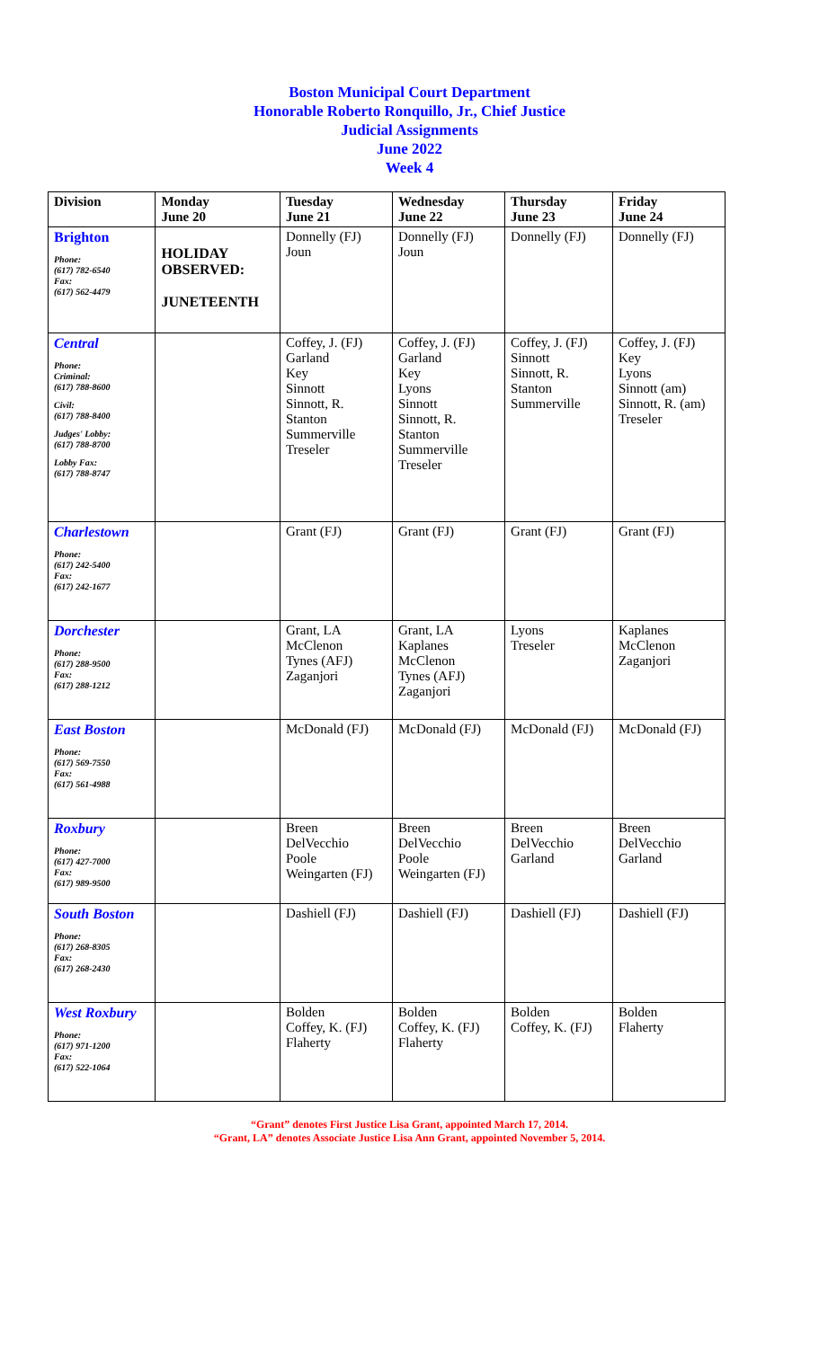Boston Municipal Court Department
Honorable Roberto Ronquillo, Jr., Chief Justice
Judicial Assignments
June 2022
Week 4
| Division | Monday June 20 | Tuesday June 21 | Wednesday June 22 | Thursday June 23 | Friday June 24 |
| --- | --- | --- | --- | --- | --- |
| Brighton Phone: (617) 782-6540 Fax: (617) 562-4479 | HOLIDAY OBSERVED: JUNETEENTH | Donnelly (FJ) Joun | Donnelly (FJ) Joun | Donnelly (FJ) | Donnelly (FJ) |
| Central Phone: Criminal: (617) 788-8600 Civil: (617) 788-8400 Judges' Lobby: (617) 788-8700 Lobby Fax: (617) 788-8747 | | Coffey, J. (FJ) Garland Key Sinnott Sinnott, R. Stanton Summerville Treseler | Coffey, J. (FJ) Garland Key Lyons Sinnott Sinnott, R. Stanton Summerville Treseler | Coffey, J. (FJ) Sinnott Sinnott, R. Stanton Summerville | Coffey, J. (FJ) Key Lyons Sinnott (am) Sinnott, R. (am) Treseler |
| Charlestown Phone: (617) 242-5400 Fax: (617) 242-1677 | | Grant (FJ) | Grant (FJ) | Grant (FJ) | Grant (FJ) |
| Dorchester Phone: (617) 288-9500 Fax: (617) 288-1212 | | Grant, LA McClenon Tynes (AFJ) Zaganjori | Grant, LA Kaplanes McClenon Tynes (AFJ) Zaganjori | Lyons Treseler | Kaplanes McClenon Zaganjori |
| East Boston Phone: (617) 569-7550 Fax: (617) 561-4988 | | McDonald (FJ) | McDonald (FJ) | McDonald (FJ) | McDonald (FJ) |
| Roxbury Phone: (617) 427-7000 Fax: (617) 989-9500 | | Breen DelVecchio Poole Weingarten (FJ) | Breen DelVecchio Poole Weingarten (FJ) | Breen DelVecchio Garland | Breen DelVecchio Garland |
| South Boston Phone: (617) 268-8305 Fax: (617) 268-2430 | | Dashiell (FJ) | Dashiell (FJ) | Dashiell (FJ) | Dashiell (FJ) |
| West Roxbury Phone: (617) 971-1200 Fax: (617) 522-1064 | | Bolden Coffey, K. (FJ) Flaherty | Bolden Coffey, K. (FJ) Flaherty | Bolden Coffey, K. (FJ) | Bolden Flaherty |
“Grant” denotes First Justice Lisa Grant, appointed March 17, 2014.
“Grant, LA” denotes Associate Justice Lisa Ann Grant, appointed November 5, 2014.